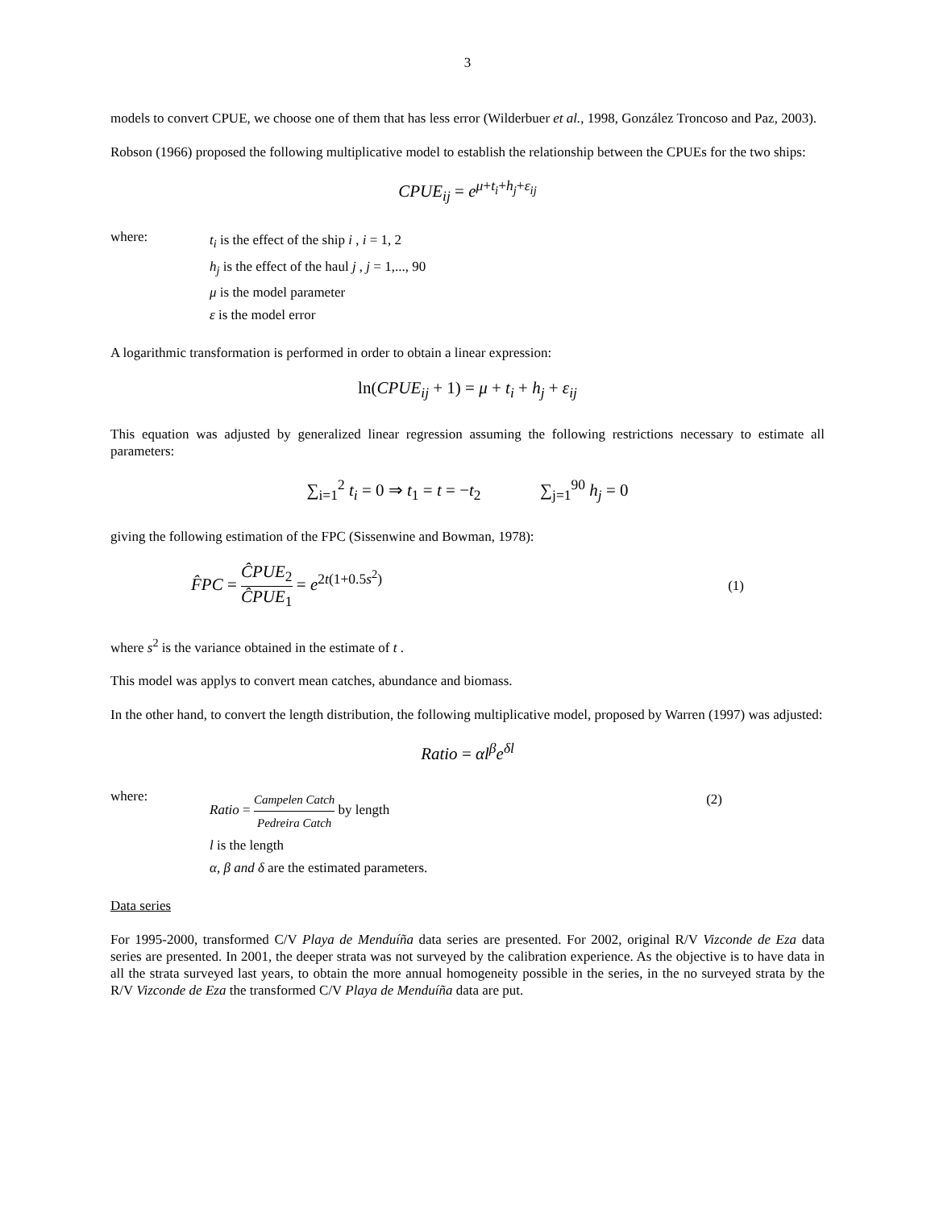3
models to convert CPUE, we choose one of them that has less error (Wilderbuer et al., 1998, González Troncoso and Paz, 2003).
Robson (1966) proposed the following multiplicative model to establish the relationship between the CPUEs for the two ships:
CPUE<sub>ij</sub> = e<sup>μ+t<sub>i</sub>+h<sub>j</sub>+ε<sub>ij</sub></sup>
where:
t<sub>i</sub> is the effect of the ship i , i = 1, 2
h<sub>j</sub> is the effect of the haul j , j = 1,..., 90
μ is the model parameter
ε is the model error
A logarithmic transformation is performed in order to obtain a linear expression:
ln(CPUE<sub>ij</sub> + 1) = μ + t<sub>i</sub> + h<sub>j</sub> + ε<sub>ij</sub>
This equation was adjusted by generalized linear regression assuming the following restrictions necessary to estimate all parameters:
∑<sub>i=1</sub><sup>2</sup> t<sub>i</sub> = 0 ⇒ t<sub>1</sub> = t = −t<sub>2</sub> ∑<sub>j=1</sub><sup>90</sup> h<sub>j</sub> = 0
giving the following estimation of the FPC (Sissenwine and Bowman, 1978):
F̂PC = ĈPUE<sub>2</sub> ĈPUE<sub>1</sub> = e<sup>2t(1+0.5s<sup>2</sup>)</sup>
(1)
where s<sup>2</sup> is the variance obtained in the estimate of t .
This model was applys to convert mean catches, abundance and biomass.
In the other hand, to convert the length distribution, the following multiplicative model, proposed by Warren (1997) was adjusted:
Ratio = αl<sup>β</sup>e<sup>δl</sup>
where:
Ratio = Campelen Catch Pedreira Catch by length
(2)
l is the length
α, β and δ are the estimated parameters.
Data series
For 1995-2000, transformed C/V Playa de Menduíña data series are presented. For 2002, original R/V Vizconde de Eza data series are presented. In 2001, the deeper strata was not surveyed by the calibration experience. As the objective is to have data in all the strata surveyed last years, to obtain the more annual homogeneity possible in the series, in the no surveyed strata by the R/V Vizconde de Eza the transformed C/V Playa de Menduíña data are put.